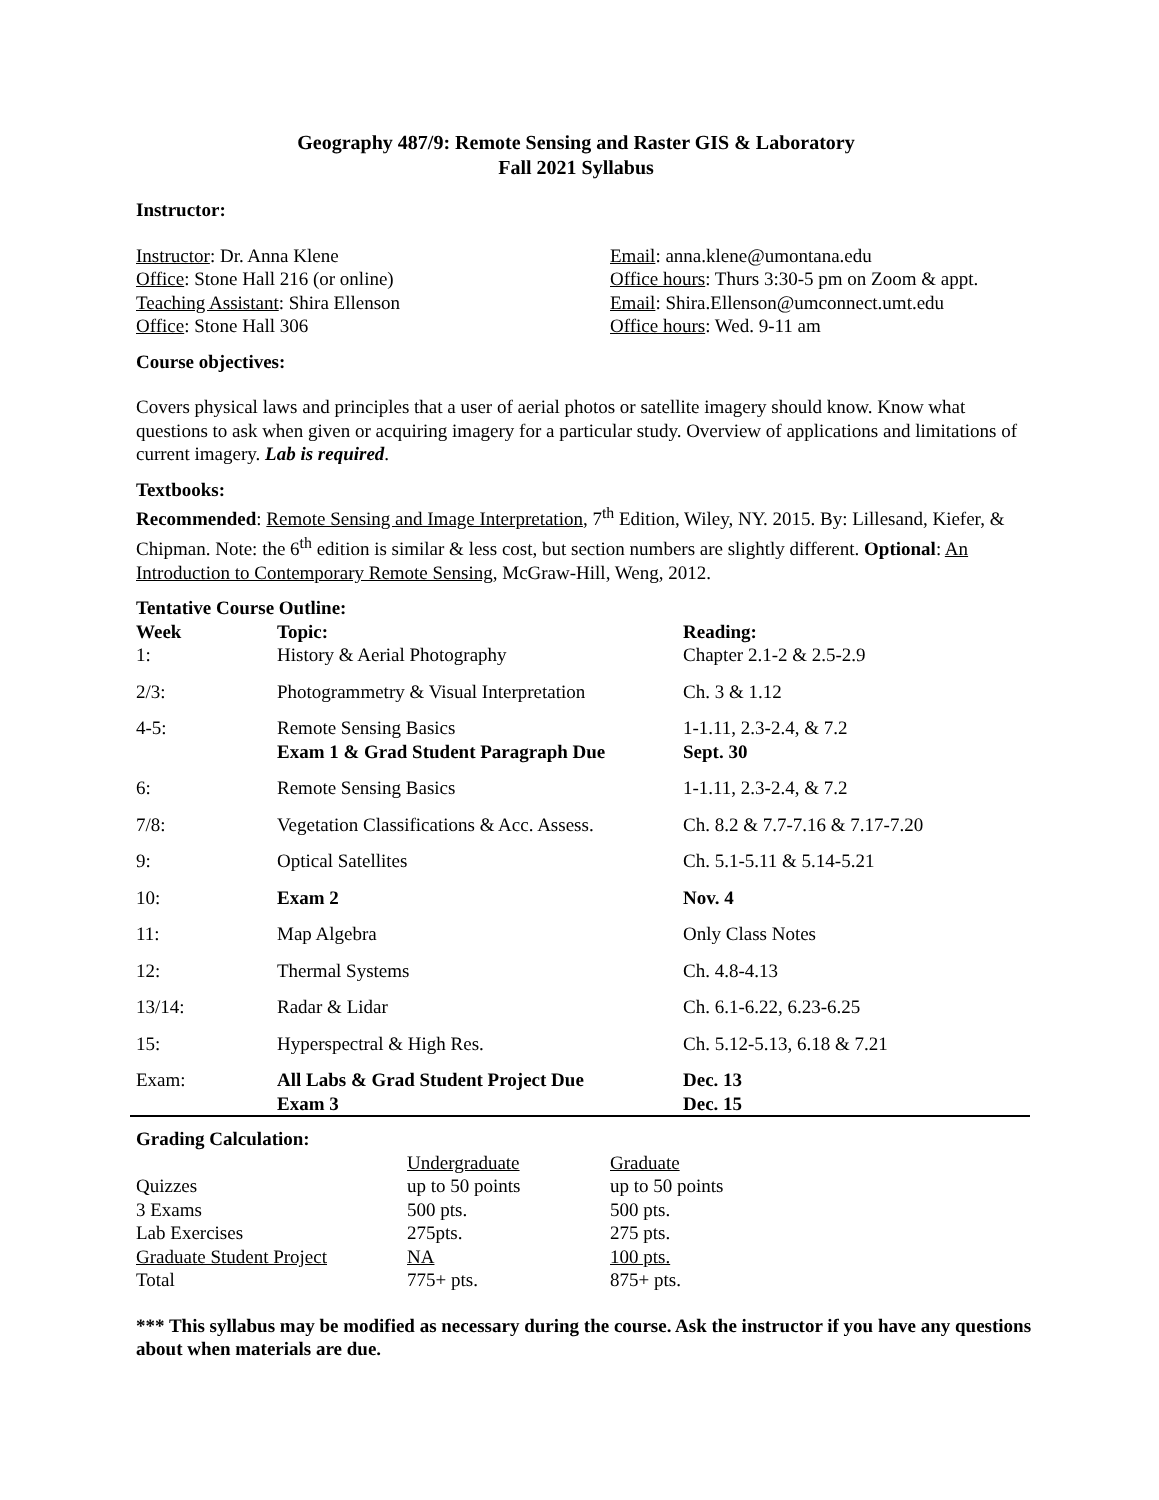Geography 487/9: Remote Sensing and Raster GIS & Laboratory
Fall 2021 Syllabus
Instructor:
| Instructor : Dr. Anna Klene | Email : anna.klene@umontana.edu |
| Office : Stone Hall 216 (or online) | Office hours : Thurs 3:30-5 pm on Zoom & appt. |
| Teaching Assistant : Shira Ellenson | Email : Shira.Ellenson@umconnect.umt.edu |
| Office : Stone Hall 306 | Office hours : Wed. 9-11 am |
Course objectives:
Covers physical laws and principles that a user of aerial photos or satellite imagery should know. Know what questions to ask when given or acquiring imagery for a particular study. Overview of applications and limitations of current imagery. Lab is required.
Textbooks:
Recommended: Remote Sensing and Image Interpretation, 7<sup>th</sup> Edition, Wiley, NY. 2015. By: Lillesand, Kiefer, & Chipman. Note: the 6<sup>th</sup> edition is similar & less cost, but section numbers are slightly different. Optional: An Introduction to Contemporary Remote Sensing, McGraw-Hill, Weng, 2012.
Tentative Course Outline:
| Week | Topic: | Reading: |
| --- | --- | --- |
| 1: | History & Aerial Photography | Chapter 2.1-2 & 2.5-2.9 |
| 2/3: | Photogrammetry & Visual Interpretation | Ch. 3 & 1.12 |
| 4-5: | Remote Sensing Basics Exam 1 & Grad Student Paragraph Due | 1-1.11, 2.3-2.4, & 7.2 Sept. 30 |
| 6: | Remote Sensing Basics | 1-1.11, 2.3-2.4, & 7.2 |
| 7/8: | Vegetation Classifications & Acc. Assess. | Ch. 8.2 & 7.7-7.16 & 7.17-7.20 |
| 9: | Optical Satellites | Ch. 5.1-5.11 & 5.14-5.21 |
| 10: | Exam 2 | Nov. 4 |
| 11: | Map Algebra | Only Class Notes |
| 12: | Thermal Systems | Ch. 4.8-4.13 |
| 13/14: | Radar & Lidar | Ch. 6.1-6.22, 6.23-6.25 |
| 15: | Hyperspectral & High Res. | Ch. 5.12-5.13, 6.18 & 7.21 |
| Exam: | All Labs & Grad Student Project Due Exam 3 | Dec. 13 Dec. 15 |
Grading Calculation:
| | Undergraduate | Graduate |
| Quizzes | up to 50 points | up to 50 points |
| 3 Exams | 500 pts. | 500 pts. |
| Lab Exercises | 275pts. | 275 pts. |
| Graduate Student Project | NA | 100 pts. |
| Total | 775+ pts. | 875+ pts. |
*** This syllabus may be modified as necessary during the course. Ask the instructor if you have any questions about when materials are due.